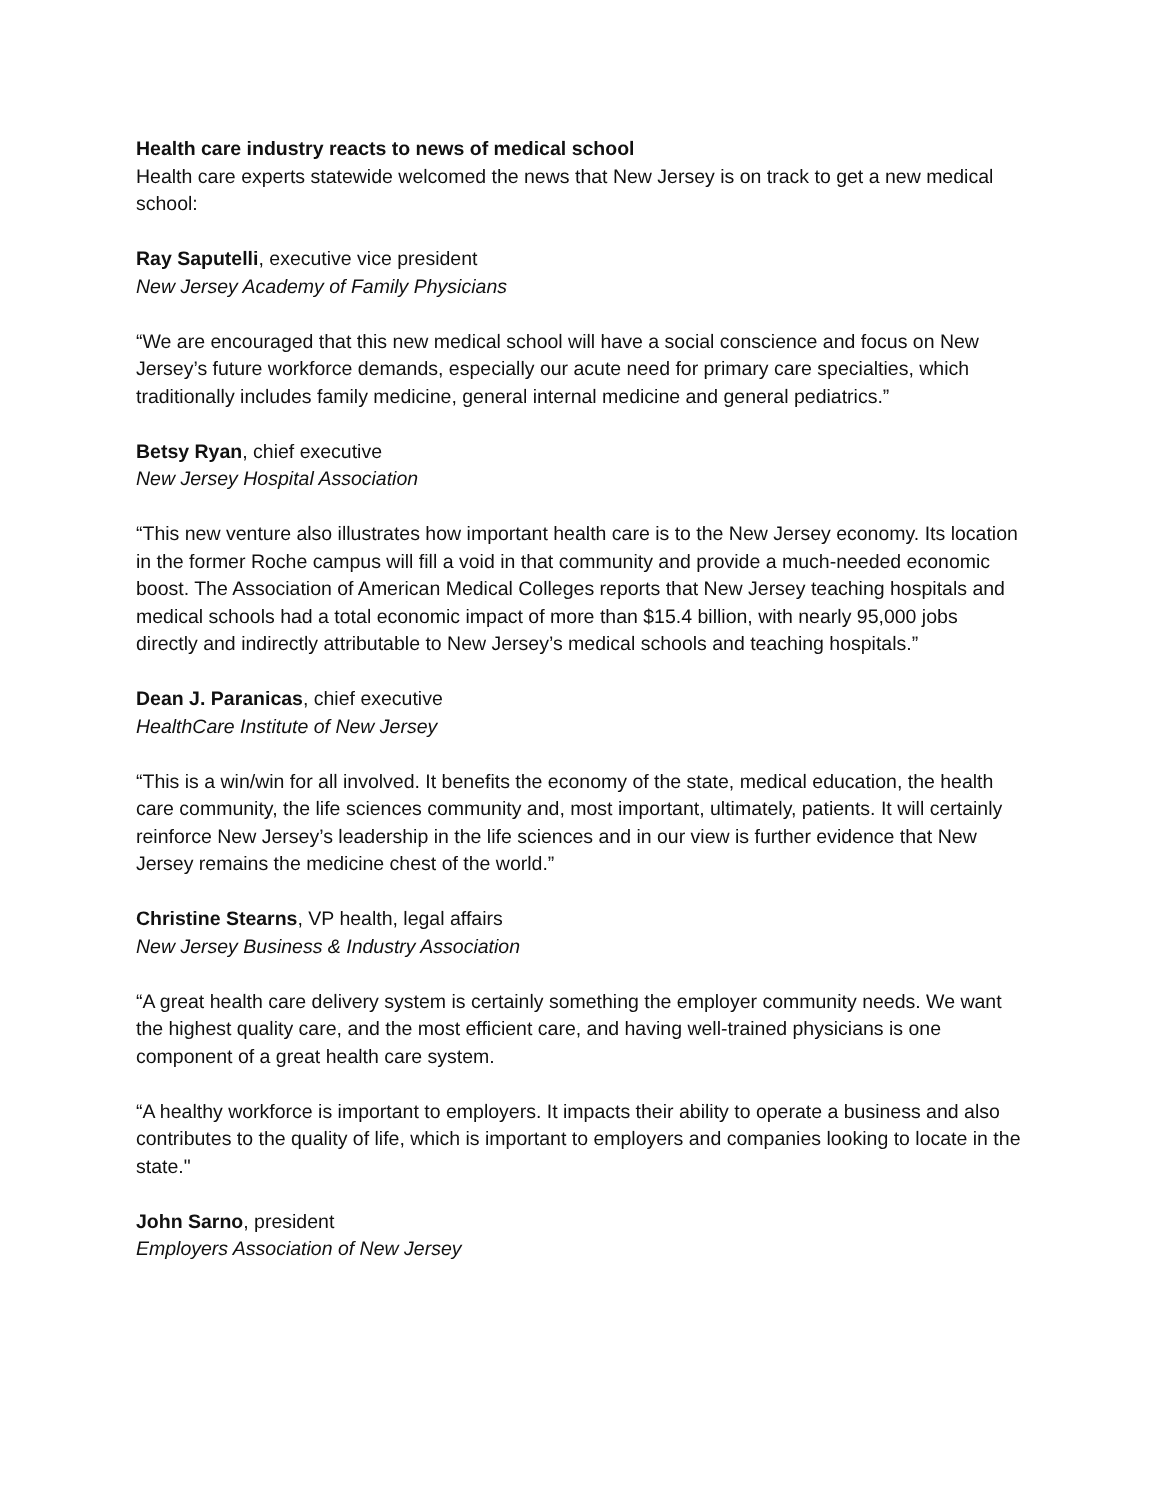Health care industry reacts to news of medical school
Health care experts statewide welcomed the news that New Jersey is on track to get a new medical school:
Ray Saputelli, executive vice president
New Jersey Academy of Family Physicians
“We are encouraged that this new medical school will have a social conscience and focus on New Jersey’s future workforce demands, especially our acute need for primary care specialties, which traditionally includes family medicine, general internal medicine and general pediatrics.”
Betsy Ryan, chief executive
New Jersey Hospital Association
“This new venture also illustrates how important health care is to the New Jersey economy. Its location in the former Roche campus will fill a void in that community and provide a much-needed economic boost. The Association of American Medical Colleges reports that New Jersey teaching hospitals and medical schools had a total economic impact of more than $15.4 billion, with nearly 95,000 jobs directly and indirectly attributable to New Jersey’s medical schools and teaching hospitals.”
Dean J. Paranicas, chief executive
HealthCare Institute of New Jersey
“This is a win/win for all involved. It benefits the economy of the state, medical education, the health care community, the life sciences community and, most important, ultimately, patients. It will certainly reinforce New Jersey’s leadership in the life sciences and in our view is further evidence that New Jersey remains the medicine chest of the world.”
Christine Stearns, VP health, legal affairs
New Jersey Business & Industry Association
“A great health care delivery system is certainly something the employer community needs. We want the highest quality care, and the most efficient care, and having well-trained physicians is one component of a great health care system.
“A healthy workforce is important to employers. It impacts their ability to operate a business and also contributes to the quality of life, which is important to employers and companies looking to locate in the state."
John Sarno, president
Employers Association of New Jersey